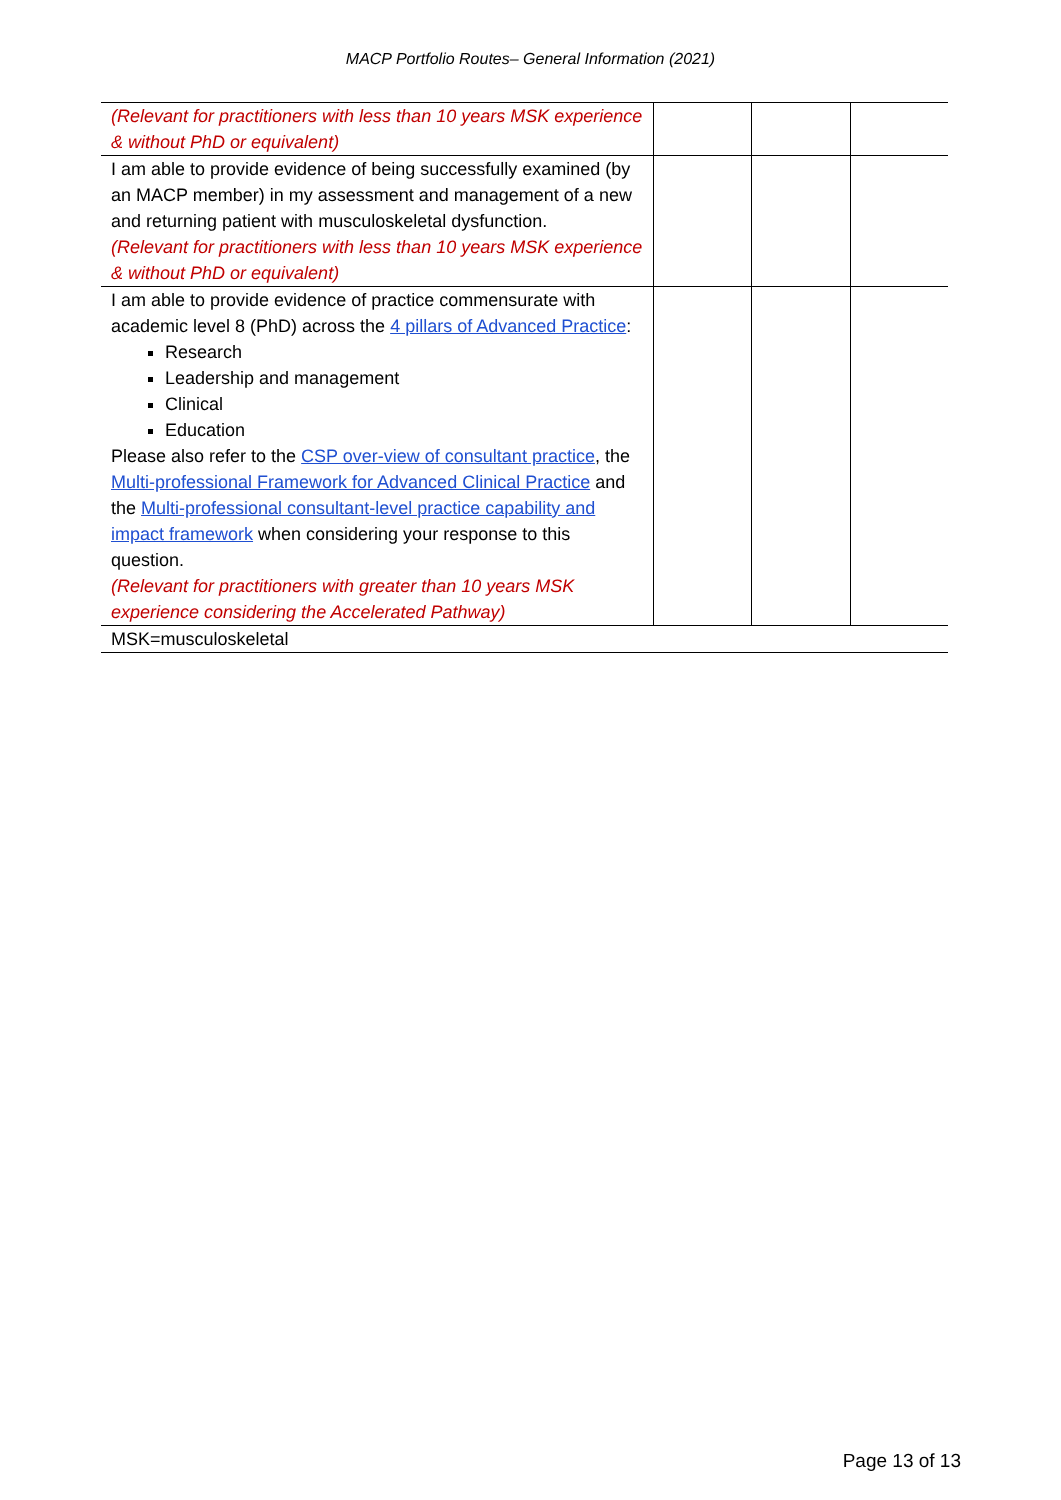MACP Portfolio Routes– General Information (2021)
| (Relevant for practitioners with less than 10 years MSK experience & without PhD or equivalent) | | | |
| I am able to provide evidence of being successfully examined (by an MACP member) in my assessment and management of a new and returning patient with musculoskeletal dysfunction. (Relevant for practitioners with less than 10 years MSK experience & without PhD or equivalent) | | | |
| I am able to provide evidence of practice commensurate with academic level 8 (PhD) across the 4 pillars of Advanced Practice : Research Leadership and management Clinical Education Please also refer to the CSP over-view of consultant practice , the Multi-professional Framework for Advanced Clinical Practice and the Multi-professional consultant-level practice capability and impact framework when considering your response to this question. (Relevant for practitioners with greater than 10 years MSK experience considering the Accelerated Pathway) | | | |
| MSK=musculoskeletal | | | |
Page 13 of 13